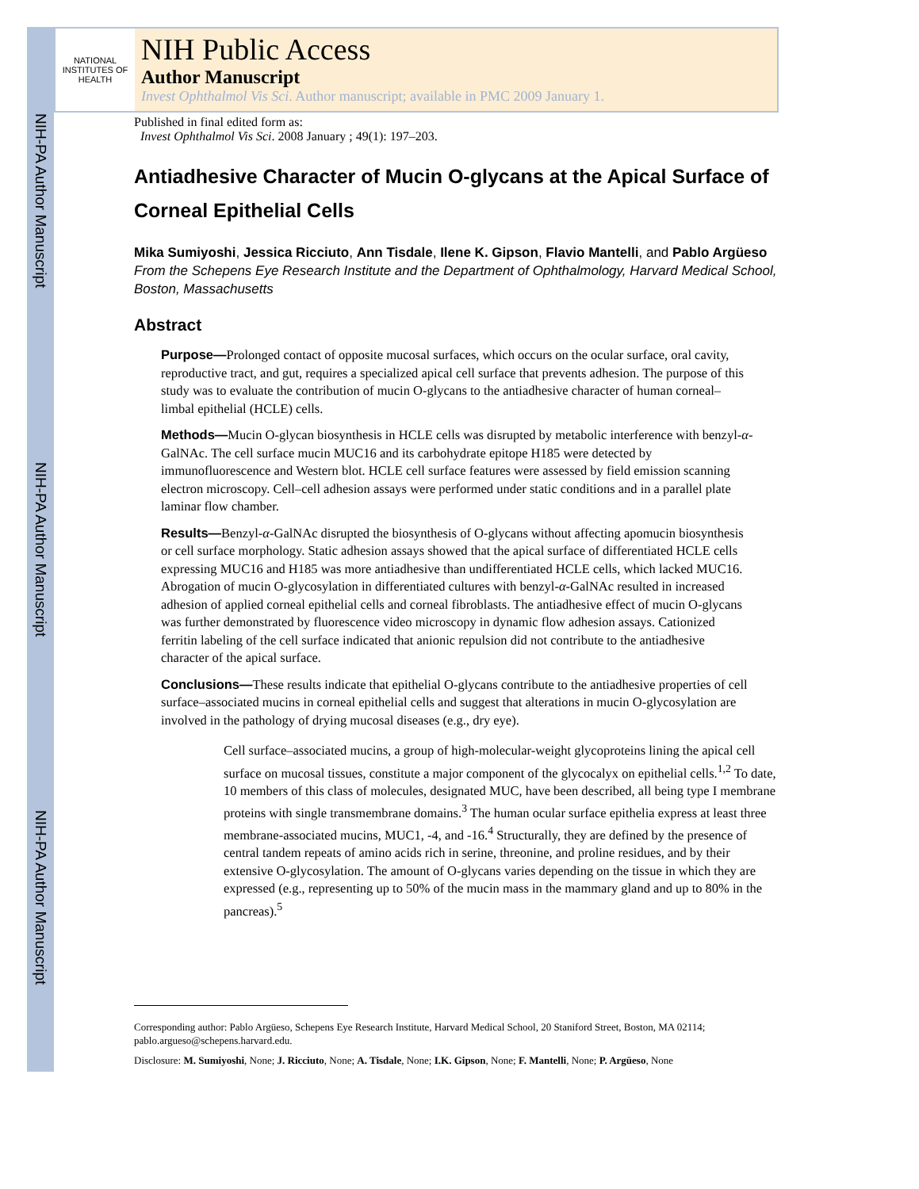NIH-PA Author Manuscript
NIH-PA Author Manuscript
NIH-PA Author Manuscript
NATIONAL INSTITUTES OF HEALTH
NIH Public Access
Author Manuscript
Invest Ophthalmol Vis Sci. Author manuscript; available in PMC 2009 January 1.
Published in final edited form as:
Invest Ophthalmol Vis Sci. 2008 January ; 49(1): 197–203.
Antiadhesive Character of Mucin O-glycans at the Apical Surface of Corneal Epithelial Cells
Mika Sumiyoshi, Jessica Ricciuto, Ann Tisdale, Ilene K. Gipson, Flavio Mantelli, and Pablo Argüeso
From the Schepens Eye Research Institute and the Department of Ophthalmology, Harvard Medical School, Boston, Massachusetts
Abstract
Purpose—Prolonged contact of opposite mucosal surfaces, which occurs on the ocular surface, oral cavity, reproductive tract, and gut, requires a specialized apical cell surface that prevents adhesion. The purpose of this study was to evaluate the contribution of mucin O-glycans to the antiadhesive character of human corneal–limbal epithelial (HCLE) cells.
Methods—Mucin O-glycan biosynthesis in HCLE cells was disrupted by metabolic interference with benzyl-α-GalNAc. The cell surface mucin MUC16 and its carbohydrate epitope H185 were detected by immunofluorescence and Western blot. HCLE cell surface features were assessed by field emission scanning electron microscopy. Cell–cell adhesion assays were performed under static conditions and in a parallel plate laminar flow chamber.
Results—Benzyl-α-GalNAc disrupted the biosynthesis of O-glycans without affecting apomucin biosynthesis or cell surface morphology. Static adhesion assays showed that the apical surface of differentiated HCLE cells expressing MUC16 and H185 was more antiadhesive than undifferentiated HCLE cells, which lacked MUC16. Abrogation of mucin O-glycosylation in differentiated cultures with benzyl-α-GalNAc resulted in increased adhesion of applied corneal epithelial cells and corneal fibroblasts. The antiadhesive effect of mucin O-glycans was further demonstrated by fluorescence video microscopy in dynamic flow adhesion assays. Cationized ferritin labeling of the cell surface indicated that anionic repulsion did not contribute to the antiadhesive character of the apical surface.
Conclusions—These results indicate that epithelial O-glycans contribute to the antiadhesive properties of cell surface–associated mucins in corneal epithelial cells and suggest that alterations in mucin O-glycosylation are involved in the pathology of drying mucosal diseases (e.g., dry eye).
Cell surface–associated mucins, a group of high-molecular-weight glycoproteins lining the apical cell surface on mucosal tissues, constitute a major component of the glycocalyx on epithelial cells.<sup>1,2</sup> To date, 10 members of this class of molecules, designated MUC, have been described, all being type I membrane proteins with single transmembrane domains.<sup>3</sup> The human ocular surface epithelia express at least three membrane-associated mucins, MUC1, -4, and -16.<sup>4</sup> Structurally, they are defined by the presence of central tandem repeats of amino acids rich in serine, threonine, and proline residues, and by their extensive O-glycosylation. The amount of O-glycans varies depending on the tissue in which they are expressed (e.g., representing up to 50% of the mucin mass in the mammary gland and up to 80% in the pancreas).<sup>5</sup>
Corresponding author: Pablo Argüeso, Schepens Eye Research Institute, Harvard Medical School, 20 Staniford Street, Boston, MA 02114; pablo.argueso@schepens.harvard.edu.
Disclosure: M. Sumiyoshi, None; J. Ricciuto, None; A. Tisdale, None; I.K. Gipson, None; F. Mantelli, None; P. Argüeso, None